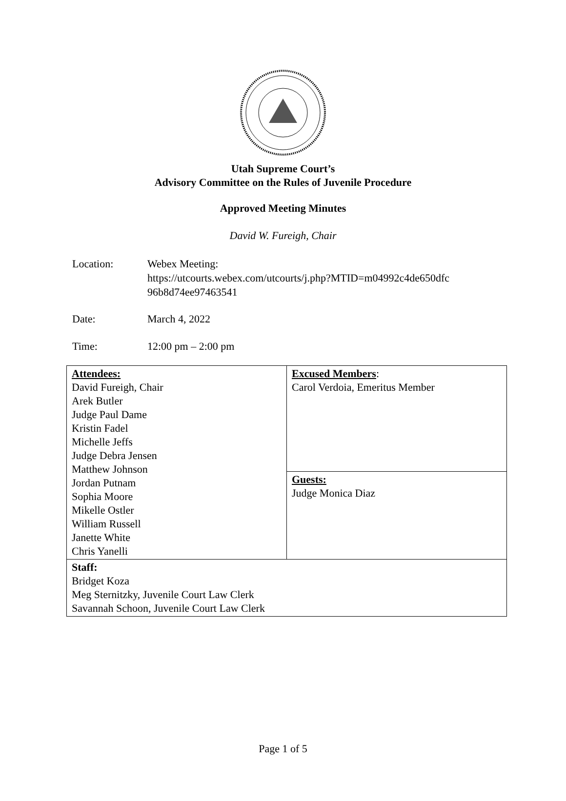Utah Supreme Court’s
Advisory Committee on the Rules of Juvenile Procedure
Approved Meeting Minutes
David W. Fureigh, Chair
Location: Webex Meeting:
https://utcourts.webex.com/utcourts/j.php?MTID=m04992c4de650dfc
96b8d74ee97463541
Date: March 4, 2022
Time: 12:00 pm – 2:00 pm
| Attendees: David Fureigh, Chair Arek Butler Judge Paul Dame Kristin Fadel Michelle Jeffs Judge Debra Jensen Matthew Johnson Jordan Putnam Sophia Moore Mikelle Ostler William Russell Janette White Chris Yanelli | Excused Members : Carol Verdoia, Emeritus Member |
| | Guests: Judge Monica Diaz |
| Staff: Bridget Koza Meg Sternitzky, Juvenile Court Law Clerk Savannah Schoon, Juvenile Court Law Clerk | |
Page 1 of 5